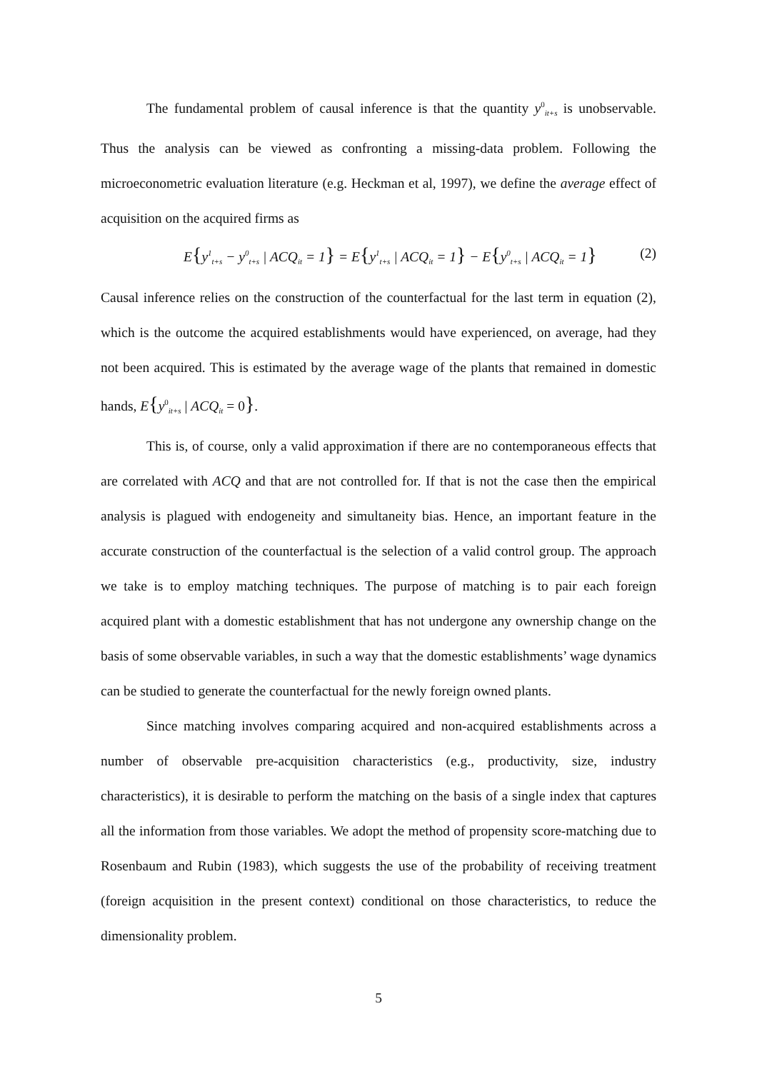The fundamental problem of causal inference is that the quantity y<sup>0</sup><sub>it+s</sub> is unobservable. Thus the analysis can be viewed as confronting a missing-data problem. Following the microeconometric evaluation literature (e.g. Heckman et al, 1997), we define the average effect of acquisition on the acquired firms as
E{y<sup>1</sup><sub>t+s</sub> − y<sup>0</sup><sub>t+s</sub> | ACQ<sub>it</sub> = 1} = E{y<sup>1</sup><sub>t+s</sub> | ACQ<sub>it</sub> = 1} − E{y<sup>0</sup><sub>t+s</sub> | ACQ<sub>it</sub> = 1} (2)
Causal inference relies on the construction of the counterfactual for the last term in equation (2), which is the outcome the acquired establishments would have experienced, on average, had they not been acquired. This is estimated by the average wage of the plants that remained in domestic hands, E{y<sup>0</sup><sub>it+s</sub> | ACQ<sub>it</sub> = 0}.
This is, of course, only a valid approximation if there are no contemporaneous effects that are correlated with ACQ and that are not controlled for. If that is not the case then the empirical analysis is plagued with endogeneity and simultaneity bias. Hence, an important feature in the accurate construction of the counterfactual is the selection of a valid control group. The approach we take is to employ matching techniques. The purpose of matching is to pair each foreign acquired plant with a domestic establishment that has not undergone any ownership change on the basis of some observable variables, in such a way that the domestic establishments’ wage dynamics can be studied to generate the counterfactual for the newly foreign owned plants.
Since matching involves comparing acquired and non-acquired establishments across a number of observable pre-acquisition characteristics (e.g., productivity, size, industry characteristics), it is desirable to perform the matching on the basis of a single index that captures all the information from those variables. We adopt the method of propensity score-matching due to Rosenbaum and Rubin (1983), which suggests the use of the probability of receiving treatment (foreign acquisition in the present context) conditional on those characteristics, to reduce the dimensionality problem.
5